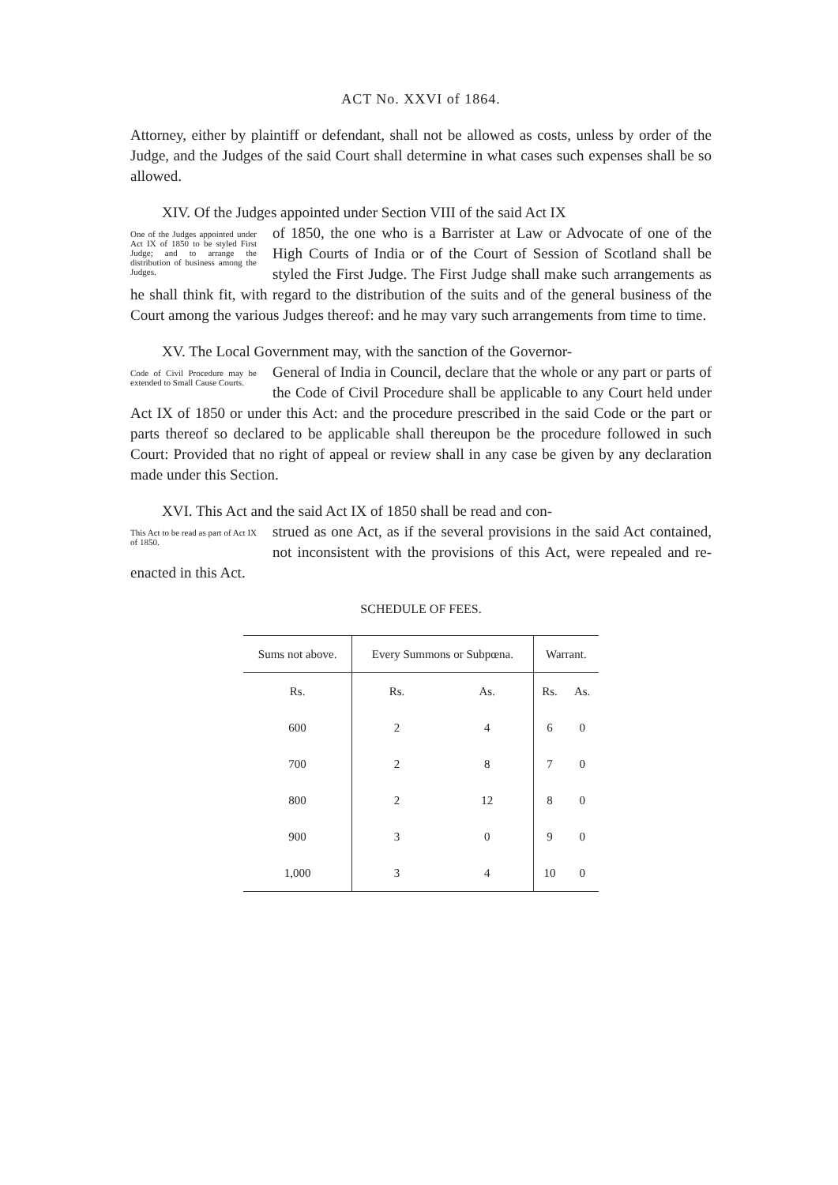ACT No. XXVI of 1864.
Attorney, either by plaintiff or defendant, shall not be allowed as costs, unless by order of the Judge, and the Judges of the said Court shall determine in what cases such expenses shall be so allowed.
XIV. Of the Judges appointed under Section VIII of the said Act IX
One of the Judges appointed under Act IX of 1850 to be styled First Judge; and to arrange the distribution of business among the Judges.
of 1850, the one who is a Barrister at Law or Advocate of one of the High Courts of India or of the Court of Session of Scotland shall be styled the First Judge. The First Judge shall make such arrangements as he shall think fit, with regard to the distribution of the suits and of the general business of the Court among the various Judges thereof: and he may vary such arrangements from time to time.
XV. The Local Government may, with the sanction of the Governor-
Code of Civil Procedure may be extended to Small Cause Courts.
General of India in Council, declare that the whole or any part or parts of the Code of Civil Procedure shall be applicable to any Court held under Act IX of 1850 or under this Act: and the procedure prescribed in the said Code or the part or parts thereof so declared to be applicable shall thereupon be the procedure followed in such Court: Provided that no right of appeal or review shall in any case be given by any declaration made under this Section.
XVI. This Act and the said Act IX of 1850 shall be read and con-
This Act to be read as part of Act IX of 1850.
strued as one Act, as if the several provisions in the said Act contained, not inconsistent with the provisions of this Act, were repealed and re-enacted in this Act.
SCHEDULE OF FEES.
| Sums not above. | Every Summons or Subpœna. | | Warrant. | |
| --- | --- | --- | --- | --- |
| Rs. | Rs. | As. | Rs. | As. |
| 600 | 2 | 4 | 6 | 0 |
| 700 | 2 | 8 | 7 | 0 |
| 800 | 2 | 12 | 8 | 0 |
| 900 | 3 | 0 | 9 | 0 |
| 1,000 | 3 | 4 | 10 | 0 |